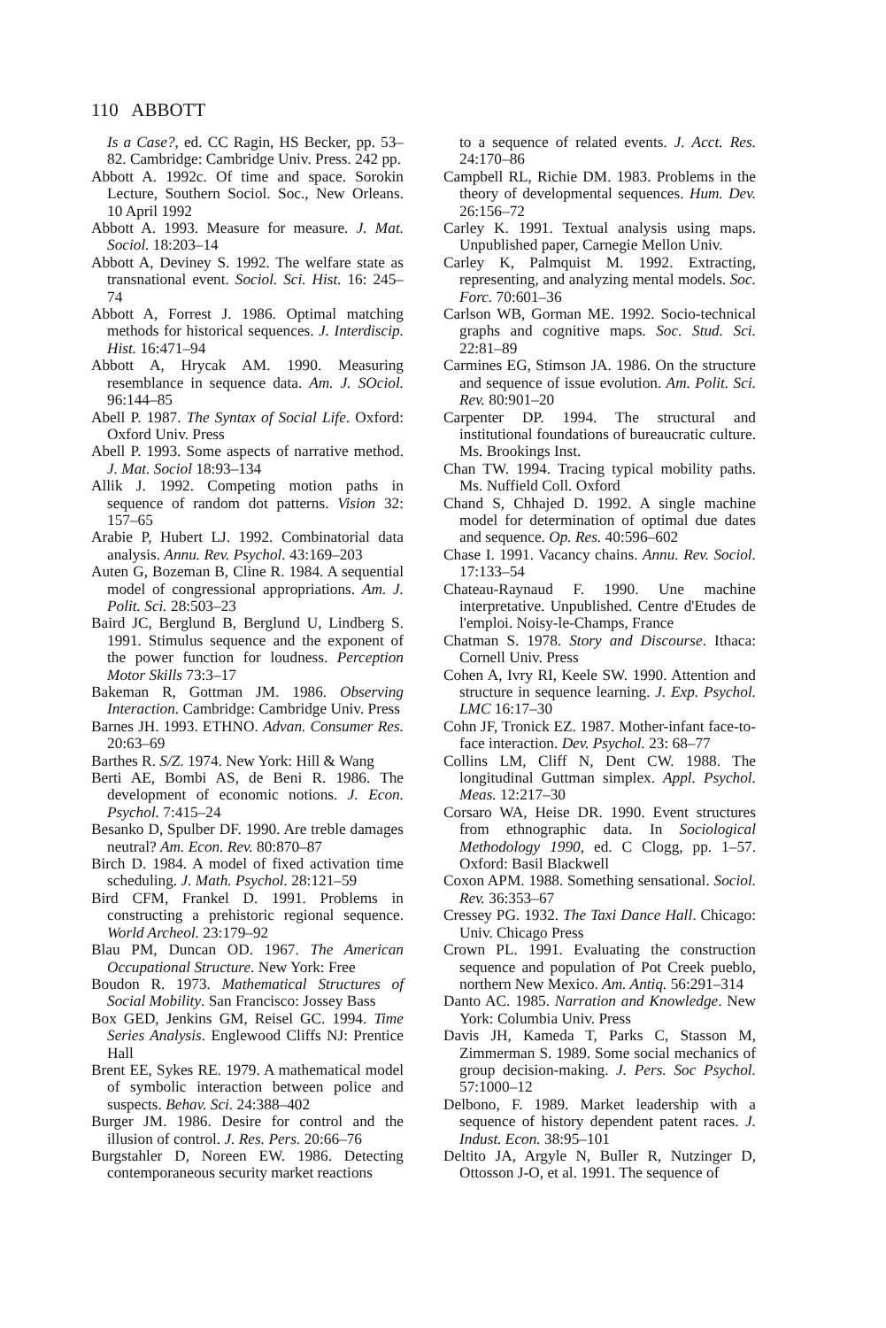110 ABBOTT
Is a Case?, ed. CC Ragin, HS Becker, pp. 53–82. Cambridge: Cambridge Univ. Press. 242 pp.
Abbott A. 1992c. Of time and space. Sorokin Lecture, Southern Sociol. Soc., New Orleans. 10 April 1992
Abbott A. 1993. Measure for measure. J. Mat. Sociol. 18:203–14
Abbott A, Deviney S. 1992. The welfare state as transnational event. Sociol. Sci. Hist. 16: 245–74
Abbott A, Forrest J. 1986. Optimal matching methods for historical sequences. J. Interdiscip. Hist. 16:471–94
Abbott A, Hrycak AM. 1990. Measuring resemblance in sequence data. Am. J. SOciol. 96:144–85
Abell P. 1987. The Syntax of Social Life. Oxford: Oxford Univ. Press
Abell P. 1993. Some aspects of narrative method. J. Mat. Sociol 18:93–134
Allik J. 1992. Competing motion paths in sequence of random dot patterns. Vision 32: 157–65
Arabie P, Hubert LJ. 1992. Combinatorial data analysis. Annu. Rev. Psychol. 43:169–203
Auten G, Bozeman B, Cline R. 1984. A sequential model of congressional appropriations. Am. J. Polit. Sci. 28:503–23
Baird JC, Berglund B, Berglund U, Lindberg S. 1991. Stimulus sequence and the exponent of the power function for loudness. Perception Motor Skills 73:3–17
Bakeman R, Gottman JM. 1986. Observing Interaction. Cambridge: Cambridge Univ. Press
Barnes JH. 1993. ETHNO. Advan. Consumer Res. 20:63–69
Barthes R. S/Z. 1974. New York: Hill & Wang
Berti AE, Bombi AS, de Beni R. 1986. The development of economic notions. J. Econ. Psychol. 7:415–24
Besanko D, Spulber DF. 1990. Are treble damages neutral? Am. Econ. Rev. 80:870–87
Birch D. 1984. A model of fixed activation time scheduling. J. Math. Psychol. 28:121–59
Bird CFM, Frankel D. 1991. Problems in constructing a prehistoric regional sequence. World Archeol. 23:179–92
Blau PM, Duncan OD. 1967. The American Occupational Structure. New York: Free
Boudon R. 1973. Mathematical Structures of Social Mobility. San Francisco: Jossey Bass
Box GED, Jenkins GM, Reisel GC. 1994. Time Series Analysis. Englewood Cliffs NJ: Prentice Hall
Brent EE, Sykes RE. 1979. A mathematical model of symbolic interaction between police and suspects. Behav. Sci. 24:388–402
Burger JM. 1986. Desire for control and the illusion of control. J. Res. Pers. 20:66–76
Burgstahler D, Noreen EW. 1986. Detecting contemporaneous security market reactions
to a sequence of related events. J. Acct. Res. 24:170–86
Campbell RL, Richie DM. 1983. Problems in the theory of developmental sequences. Hum. Dev. 26:156–72
Carley K. 1991. Textual analysis using maps. Unpublished paper, Carnegie Mellon Univ.
Carley K, Palmquist M. 1992. Extracting, representing, and analyzing mental models. Soc. Forc. 70:601–36
Carlson WB, Gorman ME. 1992. Socio-technical graphs and cognitive maps. Soc. Stud. Sci. 22:81–89
Carmines EG, Stimson JA. 1986. On the structure and sequence of issue evolution. Am. Polit. Sci. Rev. 80:901–20
Carpenter DP. 1994. The structural and institutional foundations of bureaucratic culture. Ms. Brookings Inst.
Chan TW. 1994. Tracing typical mobility paths. Ms. Nuffield Coll. Oxford
Chand S, Chhajed D. 1992. A single machine model for determination of optimal due dates and sequence. Op. Res. 40:596–602
Chase I. 1991. Vacancy chains. Annu. Rev. Sociol. 17:133–54
Chateau-Raynaud F. 1990. Une machine interpretative. Unpublished. Centre d'Etudes de l'emploi. Noisy-le-Champs, France
Chatman S. 1978. Story and Discourse. Ithaca: Cornell Univ. Press
Cohen A, Ivry RI, Keele SW. 1990. Attention and structure in sequence learning. J. Exp. Psychol. LMC 16:17–30
Cohn JF, Tronick EZ. 1987. Mother-infant face-to-face interaction. Dev. Psychol. 23: 68–77
Collins LM, Cliff N, Dent CW. 1988. The longitudinal Guttman simplex. Appl. Psychol. Meas. 12:217–30
Corsaro WA, Heise DR. 1990. Event structures from ethnographic data. In Sociological Methodology 1990, ed. C Clogg, pp. 1–57. Oxford: Basil Blackwell
Coxon APM. 1988. Something sensational. Sociol. Rev. 36:353–67
Cressey PG. 1932. The Taxi Dance Hall. Chicago: Univ. Chicago Press
Crown PL. 1991. Evaluating the construction sequence and population of Pot Creek pueblo, northern New Mexico. Am. Antiq. 56:291–314
Danto AC. 1985. Narration and Knowledge. New York: Columbia Univ. Press
Davis JH, Kameda T, Parks C, Stasson M, Zimmerman S. 1989. Some social mechanics of group decision-making. J. Pers. Soc Psychol. 57:1000–12
Delbono, F. 1989. Market leadership with a sequence of history dependent patent races. J. Indust. Econ. 38:95–101
Deltito JA, Argyle N, Buller R, Nutzinger D, Ottosson J-O, et al. 1991. The sequence of